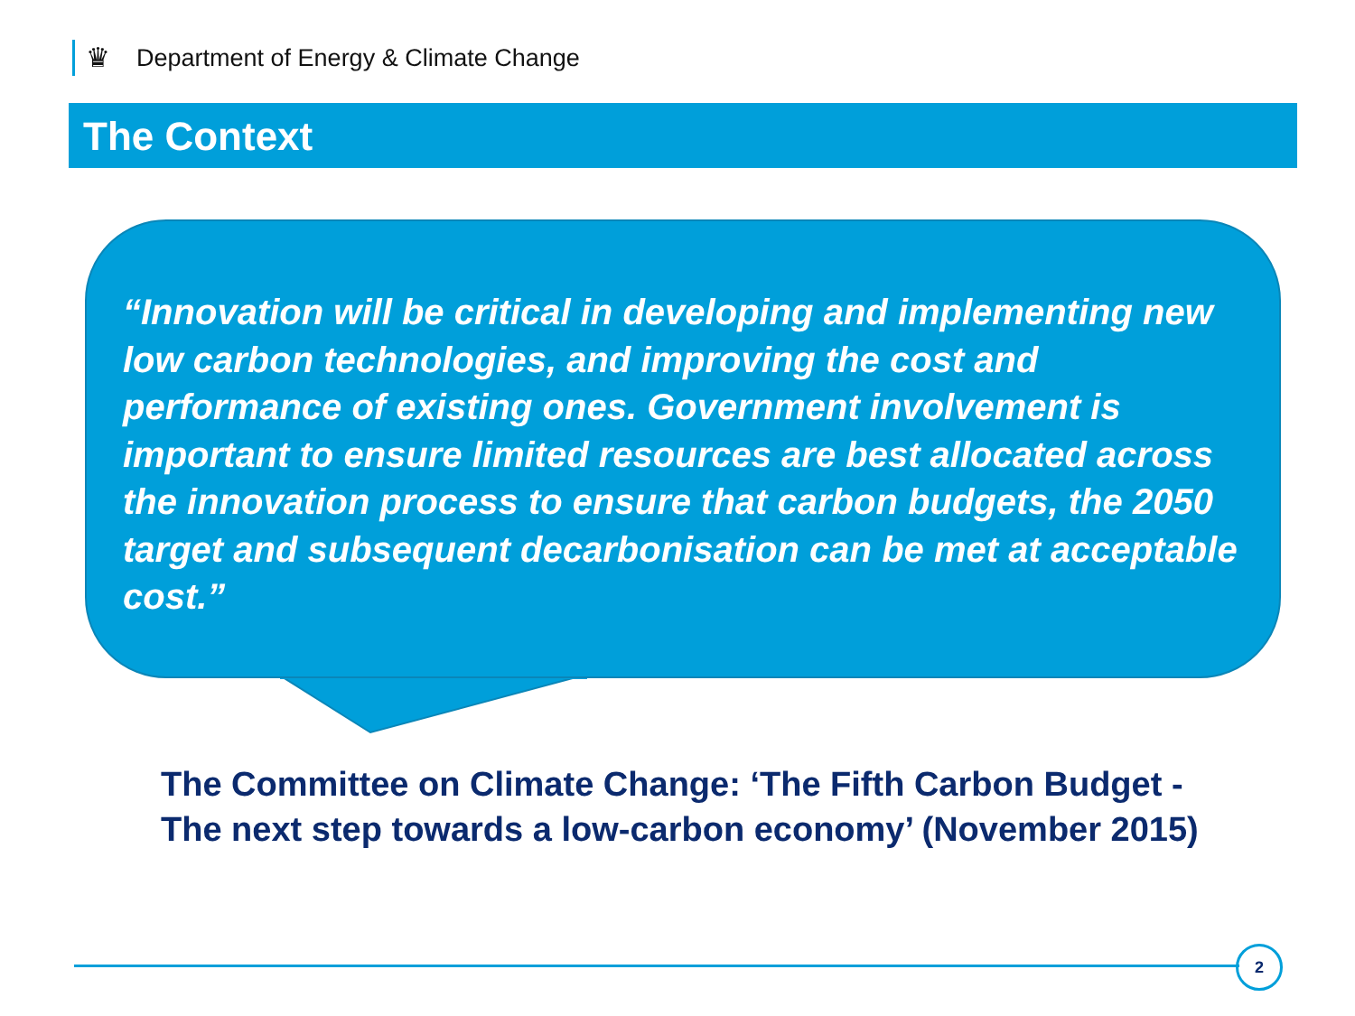♛ Department of Energy & Climate Change
The Context
“Innovation will be critical in developing and implementing new low carbon technologies, and improving the cost and performance of existing ones. Government involvement is important to ensure limited resources are best allocated across the innovation process to ensure that carbon budgets, the 2050 target and subsequent decarbonisation can be met at acceptable cost.”
The Committee on Climate Change: ‘The Fifth Carbon Budget - The next step towards a low-carbon economy’ (November 2015)
2